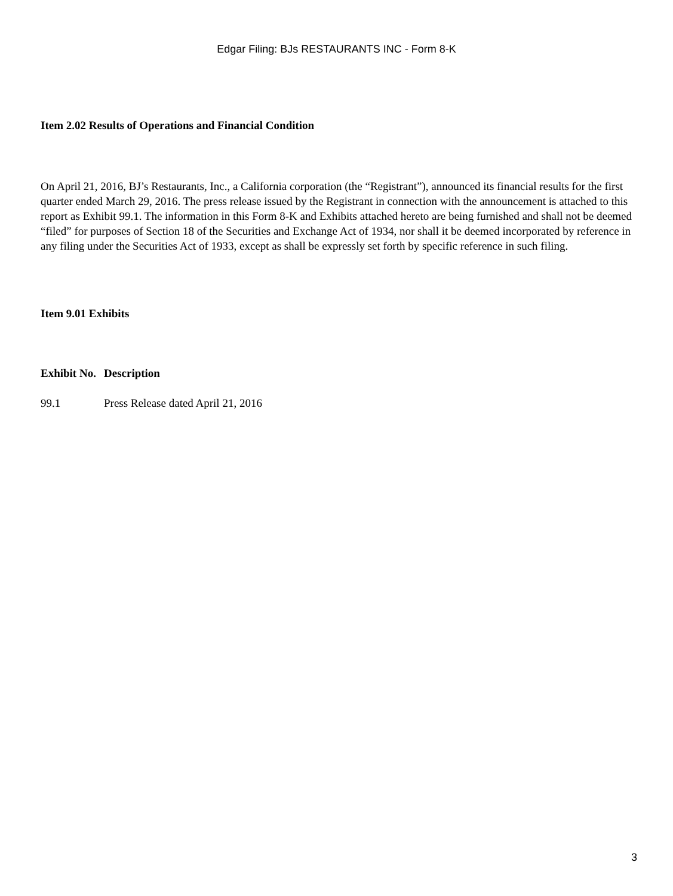Edgar Filing: BJs RESTAURANTS INC - Form 8-K
Item 2.02 Results of Operations and Financial Condition
On April 21, 2016, BJ’s Restaurants, Inc., a California corporation (the “Registrant”), announced its financial results for the first quarter ended March 29, 2016. The press release issued by the Registrant in connection with the announcement is attached to this report as Exhibit 99.1. The information in this Form 8-K and Exhibits attached hereto are being furnished and shall not be deemed “filed” for purposes of Section 18 of the Securities and Exchange Act of 1934, nor shall it be deemed incorporated by reference in any filing under the Securities Act of 1933, except as shall be expressly set forth by specific reference in such filing.
Item 9.01 Exhibits
| Exhibit No. | Description |
| --- | --- |
| 99.1 | Press Release dated April 21, 2016 |
3